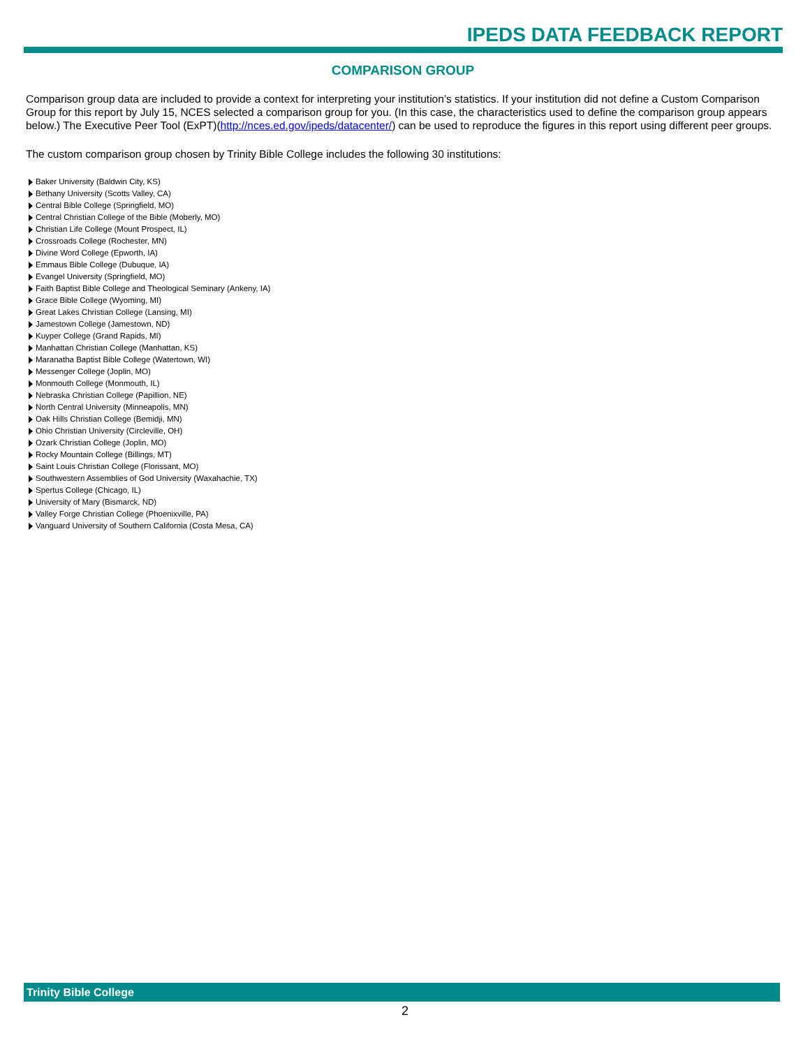IPEDS DATA FEEDBACK REPORT
COMPARISON GROUP
Comparison group data are included to provide a context for interpreting your institution’s statistics. If your institution did not define a Custom Comparison Group for this report by July 15, NCES selected a comparison group for you. (In this case, the characteristics used to define the comparison group appears below.) The Executive Peer Tool (ExPT)(http://nces.ed.gov/ipeds/datacenter/) can be used to reproduce the figures in this report using different peer groups.
The custom comparison group chosen by Trinity Bible College includes the following 30 institutions:
Baker University (Baldwin City, KS)
Bethany University (Scotts Valley, CA)
Central Bible College (Springfield, MO)
Central Christian College of the Bible (Moberly, MO)
Christian Life College (Mount Prospect, IL)
Crossroads College (Rochester, MN)
Divine Word College (Epworth, IA)
Emmaus Bible College (Dubuque, IA)
Evangel University (Springfield, MO)
Faith Baptist Bible College and Theological Seminary (Ankeny, IA)
Grace Bible College (Wyoming, MI)
Great Lakes Christian College (Lansing, MI)
Jamestown College (Jamestown, ND)
Kuyper College (Grand Rapids, MI)
Manhattan Christian College (Manhattan, KS)
Maranatha Baptist Bible College (Watertown, WI)
Messenger College (Joplin, MO)
Monmouth College (Monmouth, IL)
Nebraska Christian College (Papillion, NE)
North Central University (Minneapolis, MN)
Oak Hills Christian College (Bemidji, MN)
Ohio Christian University (Circleville, OH)
Ozark Christian College (Joplin, MO)
Rocky Mountain College (Billings, MT)
Saint Louis Christian College (Florissant, MO)
Southwestern Assemblies of God University (Waxahachie, TX)
Spertus College (Chicago, IL)
University of Mary (Bismarck, ND)
Valley Forge Christian College (Phoenixville, PA)
Vanguard University of Southern California (Costa Mesa, CA)
Trinity Bible College
2